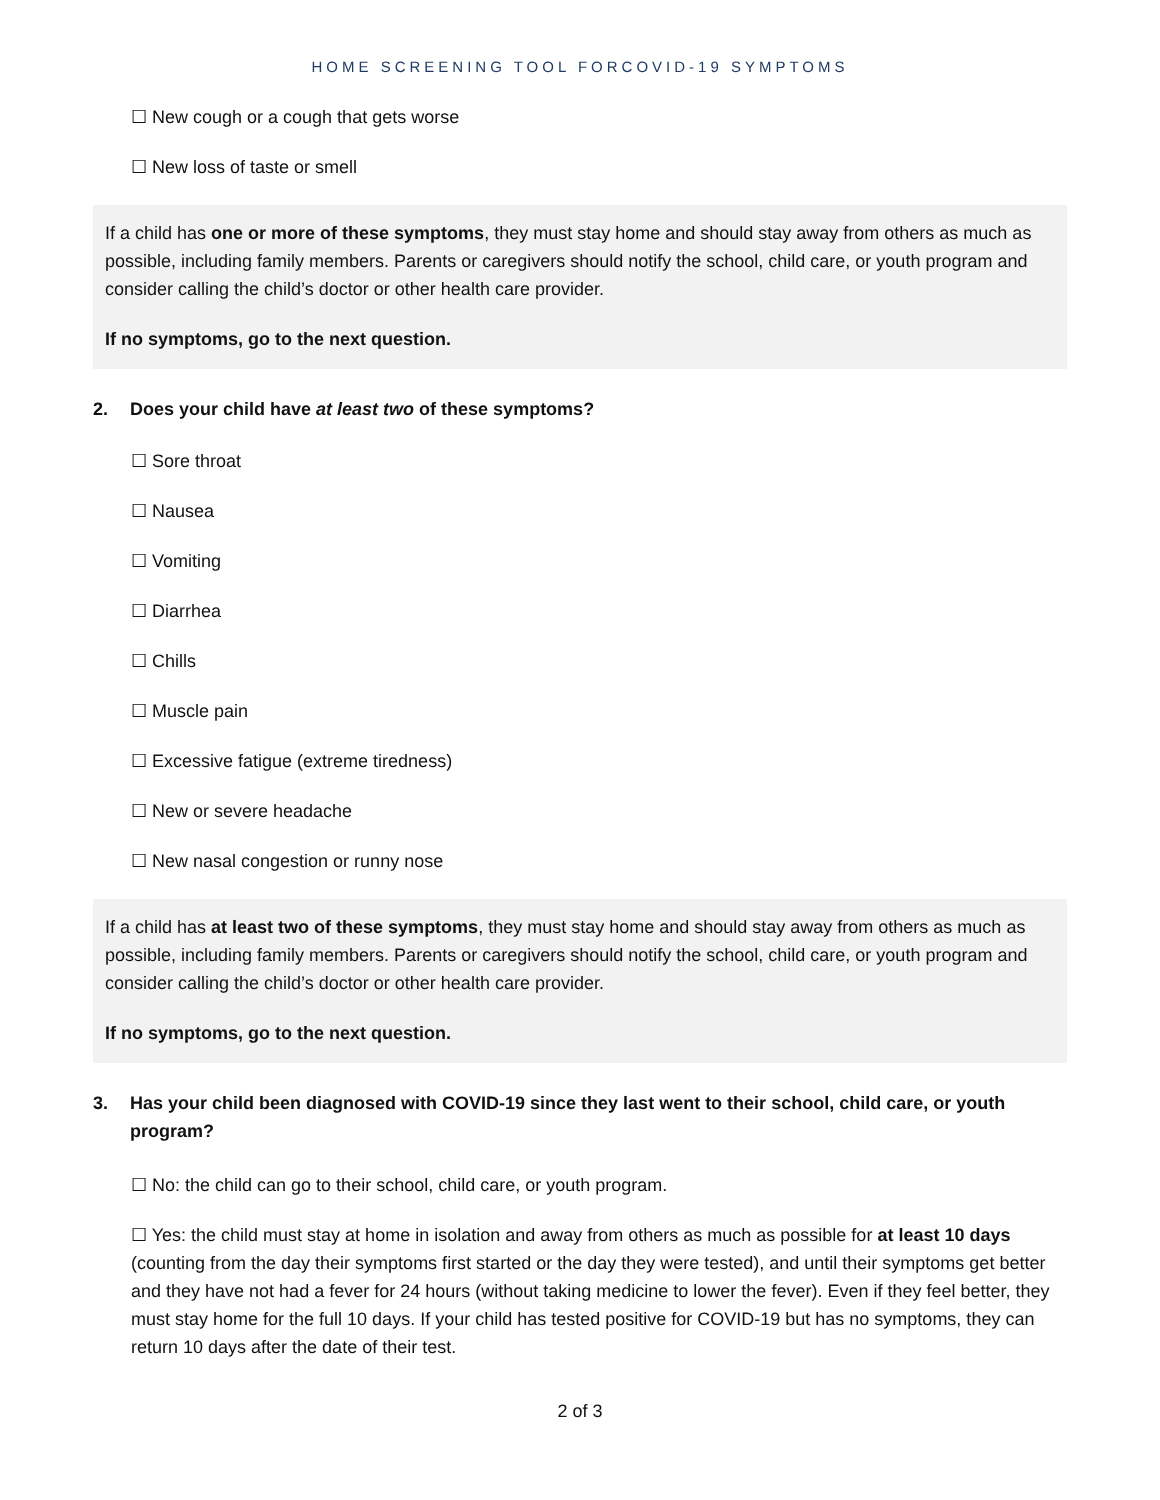HOME SCREENING TOOL FORCOVID-19 SYMPTOMS
☐ New cough or a cough that gets worse
☐ New loss of taste or smell
If a child has one or more of these symptoms, they must stay home and should stay away from others as much as possible, including family members. Parents or caregivers should notify the school, child care, or youth program and consider calling the child’s doctor or other health care provider.
If no symptoms, go to the next question.
2. Does your child have at least two of these symptoms?
☐ Sore throat
☐ Nausea
☐ Vomiting
☐ Diarrhea
☐ Chills
☐ Muscle pain
☐ Excessive fatigue (extreme tiredness)
☐ New or severe headache
☐ New nasal congestion or runny nose
If a child has at least two of these symptoms, they must stay home and should stay away from others as much as possible, including family members. Parents or caregivers should notify the school, child care, or youth program and consider calling the child’s doctor or other health care provider.
If no symptoms, go to the next question.
3. Has your child been diagnosed with COVID-19 since they last went to their school, child care, or youth program?
☐ No: the child can go to their school, child care, or youth program.
☐ Yes: the child must stay at home in isolation and away from others as much as possible for at least 10 days (counting from the day their symptoms first started or the day they were tested), and until their symptoms get better and they have not had a fever for 24 hours (without taking medicine to lower the fever). Even if they feel better, they must stay home for the full 10 days. If your child has tested positive for COVID-19 but has no symptoms, they can return 10 days after the date of their test.
2 of 3